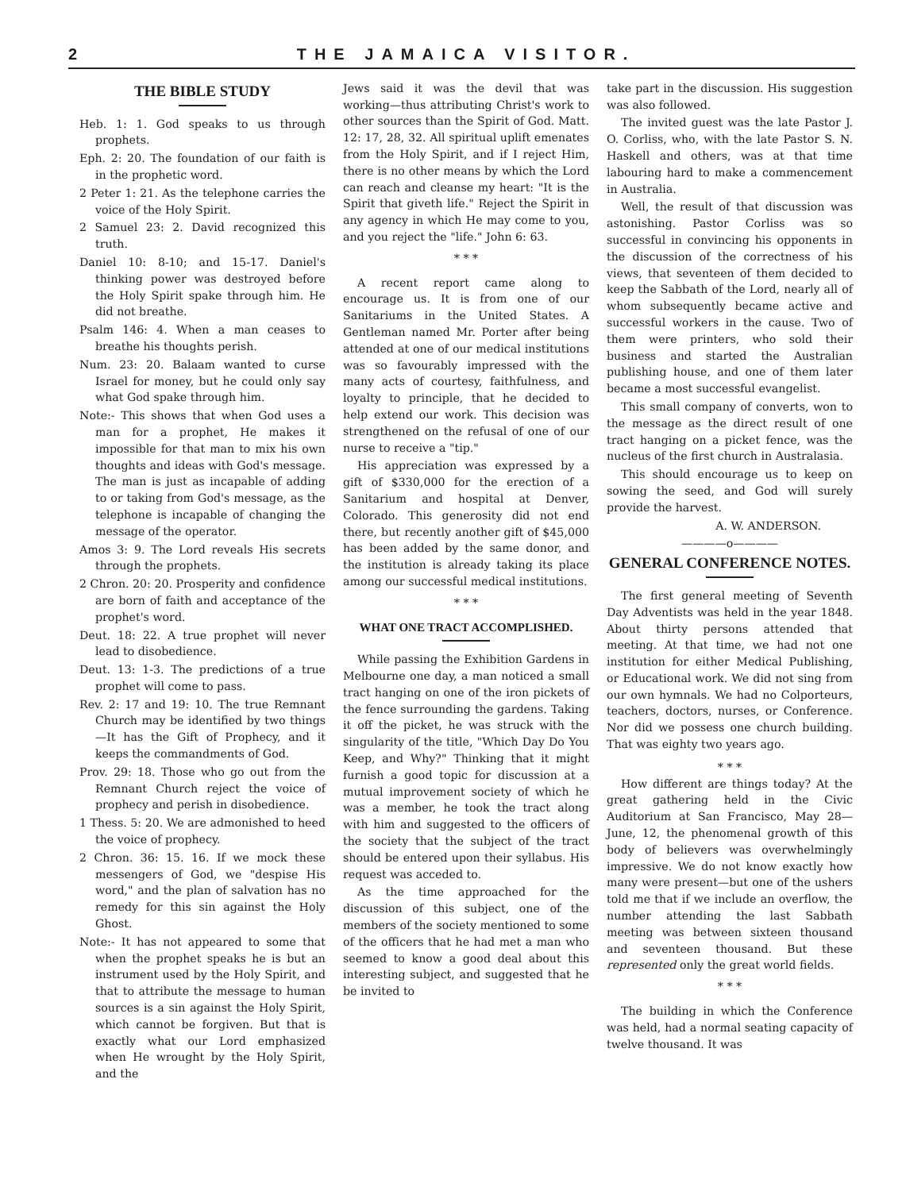2 THE JAMAICA VISITOR.
THE BIBLE STUDY
Heb. 1: 1. God speaks to us through prophets.
Eph. 2: 20. The foundation of our faith is in the prophetic word.
2 Peter 1: 21. As the telephone carries the voice of the Holy Spirit.
2 Samuel 23: 2. David recognized this truth.
Daniel 10: 8-10; and 15-17. Daniel's thinking power was destroyed before the Holy Spirit spake through him. He did not breathe.
Psalm 146: 4. When a man ceases to breathe his thoughts perish.
Num. 23: 20. Balaam wanted to curse Israel for money, but he could only say what God spake through him.
Note:- This shows that when God uses a man for a prophet, He makes it impossible for that man to mix his own thoughts and ideas with God's message. The man is just as incapable of adding to or taking from God's message, as the telephone is incapable of changing the message of the operator.
Amos 3: 9. The Lord reveals His secrets through the prophets.
2 Chron. 20: 20. Prosperity and confidence are born of faith and acceptance of the prophet's word.
Deut. 18: 22. A true prophet will never lead to disobedience.
Deut. 13: 1-3. The predictions of a true prophet will come to pass.
Rev. 2: 17 and 19: 10. The true Remnant Church may be identified by two things—It has the Gift of Prophecy, and it keeps the commandments of God.
Prov. 29: 18. Those who go out from the Remnant Church reject the voice of prophecy and perish in disobedience.
1 Thess. 5: 20. We are admonished to heed the voice of prophecy.
2 Chron. 36: 15. 16. If we mock these messengers of God, we "despise His word," and the plan of salvation has no remedy for this sin against the Holy Ghost.
Note:- It has not appeared to some that when the prophet speaks he is but an instrument used by the Holy Spirit, and that to attribute the message to human sources is a sin against the Holy Spirit, which cannot be forgiven. But that is exactly what our Lord emphasized when He wrought by the Holy Spirit, and the
Jews said it was the devil that was working—thus attributing Christ's work to other sources than the Spirit of God. Matt. 12: 17, 28, 32. All spiritual uplift emenates from the Holy Spirit, and if I reject Him, there is no other means by which the Lord can reach and cleanse my heart: "It is the Spirit that giveth life." Reject the Spirit in any agency in which He may come to you, and you reject the "life." John 6: 63.
* * *
A recent report came along to encourage us. It is from one of our Sanitariums in the United States. A Gentleman named Mr. Porter after being attended at one of our medical institutions was so favourably impressed with the many acts of courtesy, faithfulness, and loyalty to principle, that he decided to help extend our work. This decision was strengthened on the refusal of one of our nurse to receive a "tip."
His appreciation was expressed by a gift of $330,000 for the erection of a Sanitarium and hospital at Denver, Colorado. This generosity did not end there, but recently another gift of $45,000 has been added by the same donor, and the institution is already taking its place among our successful medical institutions.
* * *
WHAT ONE TRACT ACCOMPLISHED.
While passing the Exhibition Gardens in Melbourne one day, a man noticed a small tract hanging on one of the iron pickets of the fence surrounding the gardens. Taking it off the picket, he was struck with the singularity of the title, "Which Day Do You Keep, and Why?" Thinking that it might furnish a good topic for discussion at a mutual improvement society of which he was a member, he took the tract along with him and suggested to the officers of the society that the subject of the tract should be entered upon their syllabus. His request was acceded to.
As the time approached for the discussion of this subject, one of the members of the society mentioned to some of the officers that he had met a man who seemed to know a good deal about this interesting subject, and suggested that he be invited to
take part in the discussion. His suggestion was also followed.
The invited guest was the late Pastor J. O. Corliss, who, with the late Pastor S. N. Haskell and others, was at that time labouring hard to make a commencement in Australia.
Well, the result of that discussion was astonishing. Pastor Corliss was so successful in convincing his opponents in the discussion of the correctness of his views, that seventeen of them decided to keep the Sabbath of the Lord, nearly all of whom subsequently became active and successful workers in the cause. Two of them were printers, who sold their business and started the Australian publishing house, and one of them later became a most successful evangelist.
This small company of converts, won to the message as the direct result of one tract hanging on a picket fence, was the nucleus of the first church in Australasia.
This should encourage us to keep on sowing the seed, and God will surely provide the harvest.
A. W. ANDERSON.
————o————
GENERAL CONFERENCE NOTES.
The first general meeting of Seventh Day Adventists was held in the year 1848. About thirty persons attended that meeting. At that time, we had not one institution for either Medical Publishing, or Educational work. We did not sing from our own hymnals. We had no Colporteurs, teachers, doctors, nurses, or Conference. Nor did we possess one church building. That was eighty two years ago.
* * *
How different are things today? At the great gathering held in the Civic Auditorium at San Francisco, May 28—June, 12, the phenomenal growth of this body of believers was overwhelmingly impressive. We do not know exactly how many were present—but one of the ushers told me that if we include an overflow, the number attending the last Sabbath meeting was between sixteen thousand and seventeen thousand. But these represented only the great world fields.
* * *
The building in which the Conference was held, had a normal seating capacity of twelve thousand. It was